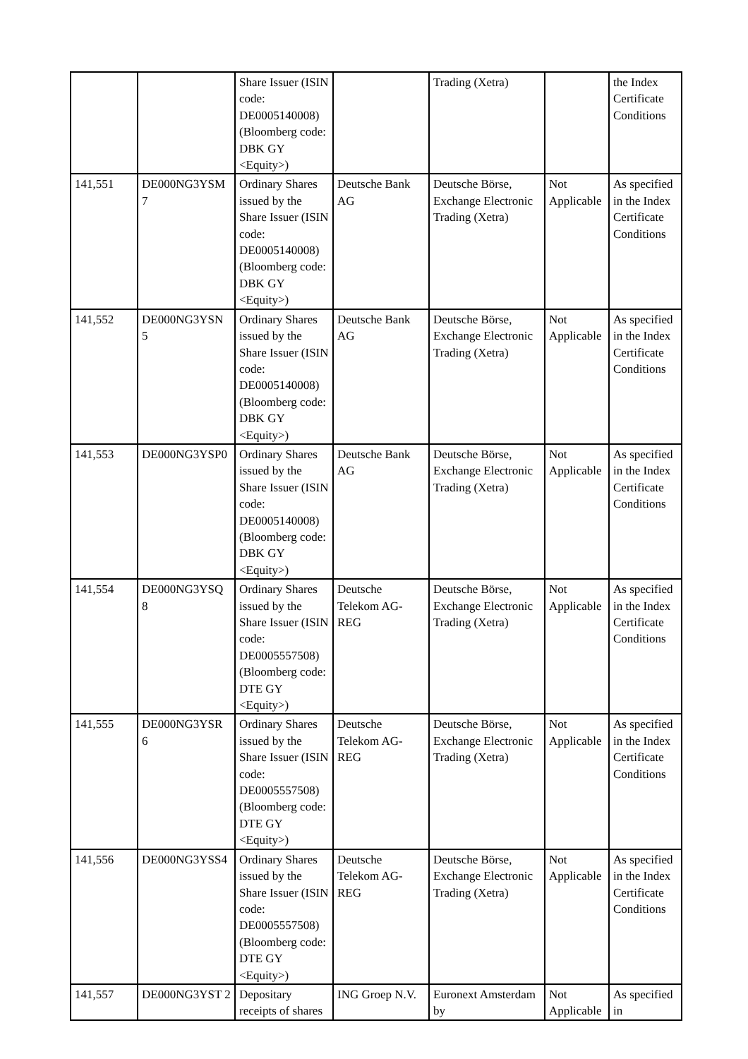| | | Share Issuer (ISIN code: DE0005140008) (Bloomberg code: DBK GY <Equity>) | | Trading (Xetra) | | the Index Certificate Conditions |
| 141,551 | DE000NG3YSM 7 | Ordinary Shares issued by the Share Issuer (ISIN code: DE0005140008) (Bloomberg code: DBK GY <Equity>) | Deutsche Bank AG | Deutsche Börse, Exchange Electronic Trading (Xetra) | Not Applicable | As specified in the Index Certificate Conditions |
| 141,552 | DE000NG3YSN 5 | Ordinary Shares issued by the Share Issuer (ISIN code: DE0005140008) (Bloomberg code: DBK GY <Equity>) | Deutsche Bank AG | Deutsche Börse, Exchange Electronic Trading (Xetra) | Not Applicable | As specified in the Index Certificate Conditions |
| 141,553 | DE000NG3YSP0 | Ordinary Shares issued by the Share Issuer (ISIN code: DE0005140008) (Bloomberg code: DBK GY <Equity>) | Deutsche Bank AG | Deutsche Börse, Exchange Electronic Trading (Xetra) | Not Applicable | As specified in the Index Certificate Conditions |
| 141,554 | DE000NG3YSQ 8 | Ordinary Shares issued by the Share Issuer (ISIN code: DE0005557508) (Bloomberg code: DTE GY <Equity>) | Deutsche Telekom AG-REG | Deutsche Börse, Exchange Electronic Trading (Xetra) | Not Applicable | As specified in the Index Certificate Conditions |
| 141,555 | DE000NG3YSR 6 | Ordinary Shares issued by the Share Issuer (ISIN code: DE0005557508) (Bloomberg code: DTE GY <Equity>) | Deutsche Telekom AG-REG | Deutsche Börse, Exchange Electronic Trading (Xetra) | Not Applicable | As specified in the Index Certificate Conditions |
| 141,556 | DE000NG3YSS4 | Ordinary Shares issued by the Share Issuer (ISIN code: DE0005557508) (Bloomberg code: DTE GY <Equity>) | Deutsche Telekom AG-REG | Deutsche Börse, Exchange Electronic Trading (Xetra) | Not Applicable | As specified in the Index Certificate Conditions |
| 141,557 | DE000NG3YST 2 | Depositary receipts of shares | ING Groep N.V. | Euronext Amsterdam by | Not Applicable | As specified in |